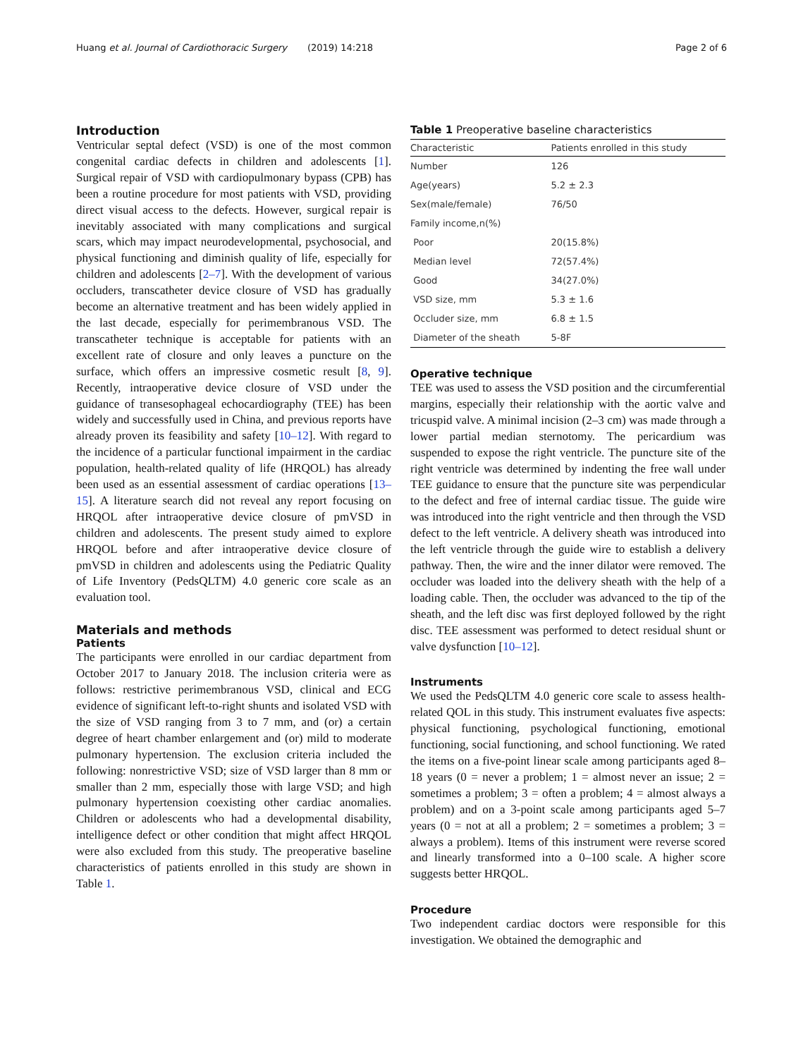Huang et al. Journal of Cardiothoracic Surgery (2019) 14:218 Page 2 of 6
Introduction
Ventricular septal defect (VSD) is one of the most common congenital cardiac defects in children and adolescents [1]. Surgical repair of VSD with cardiopulmonary bypass (CPB) has been a routine procedure for most patients with VSD, providing direct visual access to the defects. However, surgical repair is inevitably associated with many complications and surgical scars, which may impact neurodevelopmental, psychosocial, and physical functioning and diminish quality of life, especially for children and adolescents [2–7]. With the development of various occluders, transcatheter device closure of VSD has gradually become an alternative treatment and has been widely applied in the last decade, especially for perimembranous VSD. The transcatheter technique is acceptable for patients with an excellent rate of closure and only leaves a puncture on the surface, which offers an impressive cosmetic result [8, 9]. Recently, intraoperative device closure of VSD under the guidance of transesophageal echocardiography (TEE) has been widely and successfully used in China, and previous reports have already proven its feasibility and safety [10–12]. With regard to the incidence of a particular functional impairment in the cardiac population, health-related quality of life (HRQOL) has already been used as an essential assessment of cardiac operations [13–15]. A literature search did not reveal any report focusing on HRQOL after intraoperative device closure of pmVSD in children and adolescents. The present study aimed to explore HRQOL before and after intraoperative device closure of pmVSD in children and adolescents using the Pediatric Quality of Life Inventory (PedsQLTM) 4.0 generic core scale as an evaluation tool.
Materials and methods
Patients
The participants were enrolled in our cardiac department from October 2017 to January 2018. The inclusion criteria were as follows: restrictive perimembranous VSD, clinical and ECG evidence of significant left-to-right shunts and isolated VSD with the size of VSD ranging from 3 to 7 mm, and (or) a certain degree of heart chamber enlargement and (or) mild to moderate pulmonary hypertension. The exclusion criteria included the following: nonrestrictive VSD; size of VSD larger than 8 mm or smaller than 2 mm, especially those with large VSD; and high pulmonary hypertension coexisting other cardiac anomalies. Children or adolescents who had a developmental disability, intelligence defect or other condition that might affect HRQOL were also excluded from this study. The preoperative baseline characteristics of patients enrolled in this study are shown in Table 1.
Table 1 Preoperative baseline characteristics
| Characteristic | Patients enrolled in this study |
| --- | --- |
| Number | 126 |
| Age(years) | 5.2 ± 2.3 |
| Sex(male/female) | 76/50 |
| Family income,n(%) | |
| Poor | 20(15.8%) |
| Median level | 72(57.4%) |
| Good | 34(27.0%) |
| VSD size, mm | 5.3 ± 1.6 |
| Occluder size, mm | 6.8 ± 1.5 |
| Diameter of the sheath | 5-8F |
Operative technique
TEE was used to assess the VSD position and the circumferential margins, especially their relationship with the aortic valve and tricuspid valve. A minimal incision (2–3 cm) was made through a lower partial median sternotomy. The pericardium was suspended to expose the right ventricle. The puncture site of the right ventricle was determined by indenting the free wall under TEE guidance to ensure that the puncture site was perpendicular to the defect and free of internal cardiac tissue. The guide wire was introduced into the right ventricle and then through the VSD defect to the left ventricle. A delivery sheath was introduced into the left ventricle through the guide wire to establish a delivery pathway. Then, the wire and the inner dilator were removed. The occluder was loaded into the delivery sheath with the help of a loading cable. Then, the occluder was advanced to the tip of the sheath, and the left disc was first deployed followed by the right disc. TEE assessment was performed to detect residual shunt or valve dysfunction [10–12].
Instruments
We used the PedsQLTM 4.0 generic core scale to assess health-related QOL in this study. This instrument evaluates five aspects: physical functioning, psychological functioning, emotional functioning, social functioning, and school functioning. We rated the items on a five-point linear scale among participants aged 8–18 years (0 = never a problem; 1 = almost never an issue; 2 = sometimes a problem; 3 = often a problem; 4 = almost always a problem) and on a 3-point scale among participants aged 5–7 years (0 = not at all a problem; 2 = sometimes a problem; 3 = always a problem). Items of this instrument were reverse scored and linearly transformed into a 0–100 scale. A higher score suggests better HRQOL.
Procedure
Two independent cardiac doctors were responsible for this investigation. We obtained the demographic and